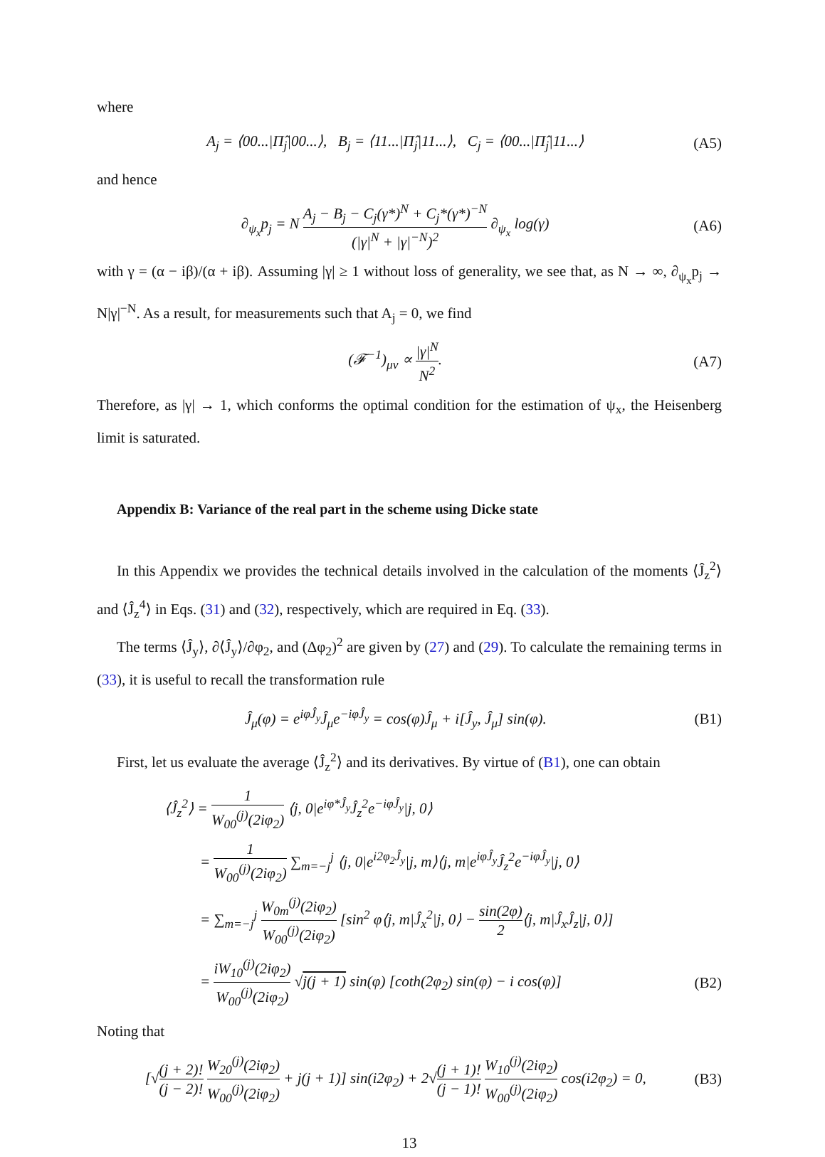where
A<sub>j</sub> = ⟨00...|Π̂<sub>j</sub>|00...⟩, B<sub>j</sub> = ⟨11...|Π̂<sub>j</sub>|11...⟩, C<sub>j</sub> = ⟨00...|Π̂<sub>j</sub>|11...⟩
(A5)
and hence
∂<sub>ψ<sub>x</sub></sub>p<sub>j</sub> = N A<sub>j</sub> − B<sub>j</sub> − C<sub>j</sub>(γ*)<sup>N</sup> + C<sub>j</sub>*(γ*)<sup>−N</sup> (|γ|<sup>N</sup> + |γ|<sup>−N</sup>)<sup>2</sup> ∂<sub>ψ<sub>x</sub></sub> log(γ)
(A6)
with γ = (α − iβ)/(α + iβ). Assuming |γ| ≥ 1 without loss of generality, we see that, as N → ∞, ∂<sub>ψ<sub>x</sub></sub>p<sub>j</sub> → N|γ|<sup>−N</sup>. As a result, for measurements such that A<sub>j</sub> = 0, we find
(𝓕<sup>−1</sup>)<sub>μν</sub> ∝ |γ|<sup>N</sup> N<sup>2</sup>. (A7)
Therefore, as |γ| → 1, which conforms the optimal condition for the estimation of ψ<sub>x</sub>, the Heisenberg limit is saturated.
Appendix B: Variance of the real part in the scheme using Dicke state
In this Appendix we provides the technical details involved in the calculation of the moments ⟨Ĵ<sub>z</sub><sup>2</sup>⟩ and ⟨Ĵ<sub>z</sub><sup>4</sup>⟩ in Eqs. (31) and (32), respectively, which are required in Eq. (33).
The terms ⟨Ĵ<sub>y</sub>⟩, ∂⟨Ĵ<sub>y</sub>⟩/∂φ<sub>2</sub>, and (Δφ<sub>2</sub>)<sup>2</sup> are given by (27) and (29). To calculate the remaining terms in (33), it is useful to recall the transformation rule
Ĵ<sub>μ</sub>(φ) = e<sup>iφĴ<sub>y</sub></sup>Ĵ<sub>μ</sub>e<sup>−iφĴ<sub>y</sub></sup> = cos(φ)Ĵ<sub>μ</sub> + i[Ĵ<sub>y</sub>, Ĵ<sub>μ</sub>] sin(φ).
(B1)
First, let us evaluate the average ⟨Ĵ<sub>z</sub><sup>2</sup>⟩ and its derivatives. By virtue of (B1), one can obtain
⟨Ĵ<sub>z</sub><sup>2</sup>⟩ = 1 W<sub>00</sub><sup>(j)</sup>(2iφ<sub>2</sub>) ⟨j, 0|e<sup>iφ*Ĵ<sub>y</sub></sup>Ĵ<sub>z</sub><sup>2</sup>e<sup>−iφĴ<sub>y</sub></sup>|j, 0⟩
= 1 W<sub>00</sub><sup>(j)</sup>(2iφ<sub>2</sub>) ∑<sub>m=−j</sub><sup>j</sup> ⟨j, 0|e<sup>i2φ<sub>2</sub>Ĵ<sub>y</sub></sup>|j, m⟩⟨j, m|e<sup>iφĴ<sub>y</sub></sup>Ĵ<sub>z</sub><sup>2</sup>e<sup>−iφĴ<sub>y</sub></sup>|j, 0⟩
= ∑<sub>m=−j</sub><sup>j</sup> W<sub>0m</sub><sup>(j)</sup>(2iφ<sub>2</sub>) W<sub>00</sub><sup>(j)</sup>(2iφ<sub>2</sub>) [sin<sup>2</sup> φ⟨j, m|Ĵ<sub>x</sub><sup>2</sup>|j, 0⟩ − sin(2φ) 2⟨j, m|Ĵ<sub>x</sub>Ĵ<sub>z</sub>|j, 0⟩]
= iW<sub>10</sub><sup>(j)</sup>(2iφ<sub>2</sub>) W<sub>00</sub><sup>(j)</sup>(2iφ<sub>2</sub>) √j(j + 1) sin(φ) [coth(2φ<sub>2</sub>) sin(φ) − i cos(φ)]
(B2)
Noting that
[√(j + 2)! (j − 2)! W<sub>20</sub><sup>(j)</sup>(2iφ<sub>2</sub>) W<sub>00</sub><sup>(j)</sup>(2iφ<sub>2</sub>) + j(j + 1)] sin(i2φ<sub>2</sub>) + 2√(j + 1)! (j − 1)! W<sub>10</sub><sup>(j)</sup>(2iφ<sub>2</sub>) W<sub>00</sub><sup>(j)</sup>(2iφ<sub>2</sub>) cos(i2φ<sub>2</sub>) = 0,
(B3)
13